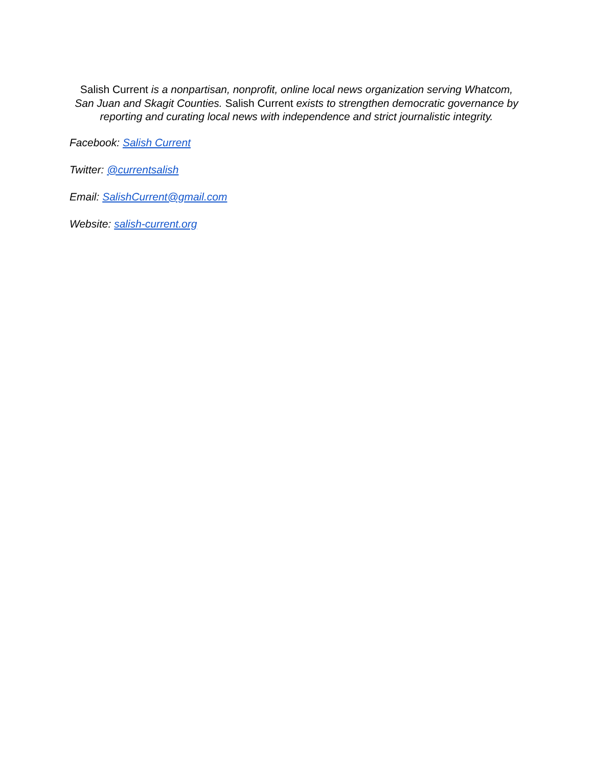Salish Current is a nonpartisan, nonprofit, online local news organization serving Whatcom, San Juan and Skagit Counties. Salish Current exists to strengthen democratic governance by reporting and curating local news with independence and strict journalistic integrity.
Facebook: Salish Current
Twitter: @currentsalish
Email: SalishCurrent@gmail.com
Website: salish-current.org